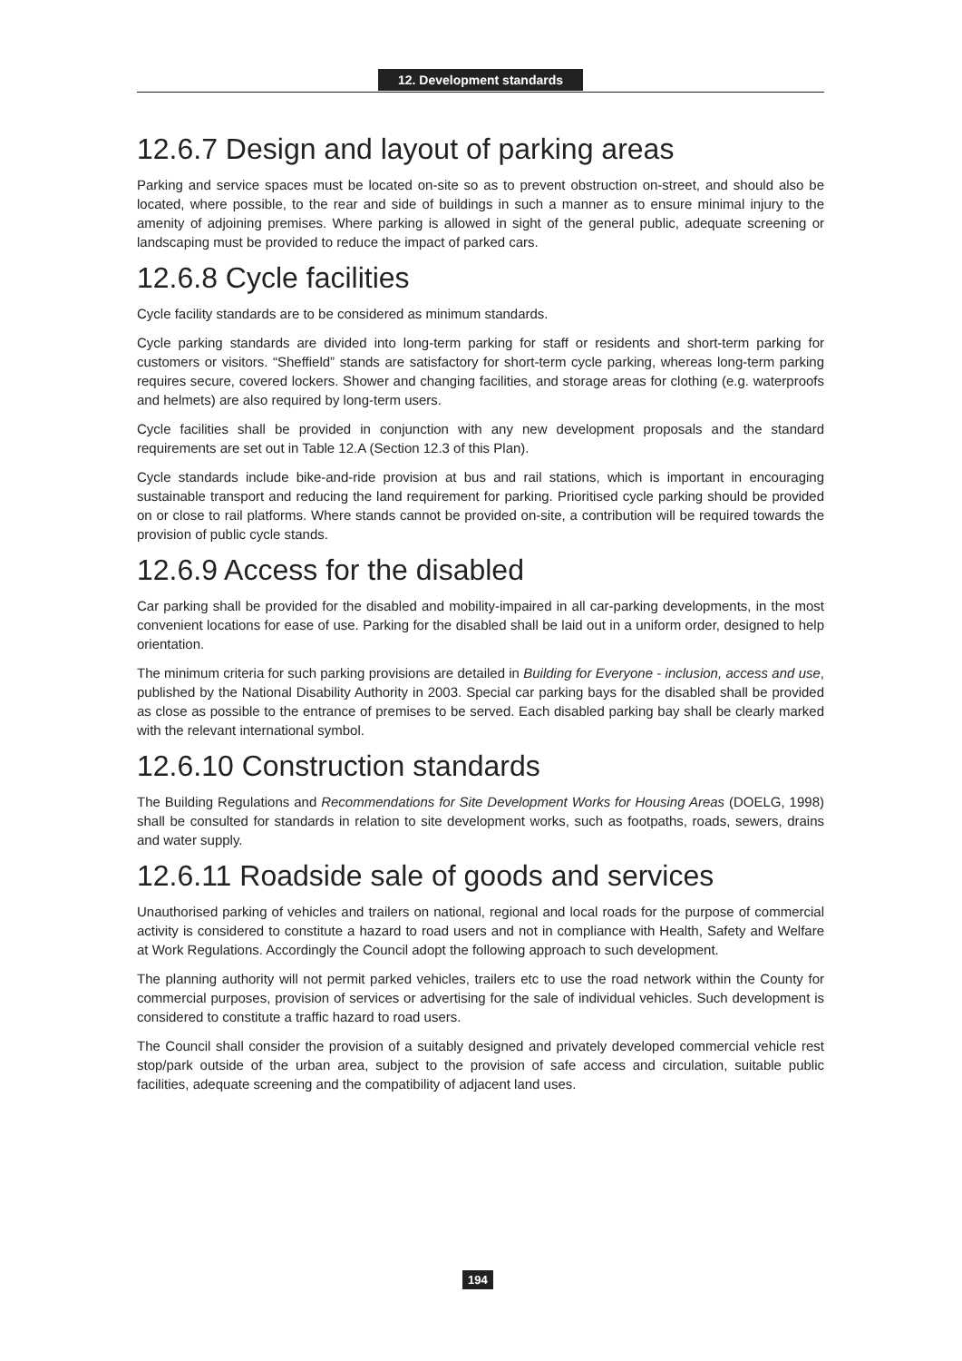12. Development standards
12.6.7 Design and layout of parking areas
Parking and service spaces must be located on-site so as to prevent obstruction on-street, and should also be located, where possible, to the rear and side of buildings in such a manner as to ensure minimal injury to the amenity of adjoining premises. Where parking is allowed in sight of the general public, adequate screening or landscaping must be provided to reduce the impact of parked cars.
12.6.8 Cycle facilities
Cycle facility standards are to be considered as minimum standards.
Cycle parking standards are divided into long-term parking for staff or residents and short-term parking for customers or visitors. “Sheffield” stands are satisfactory for short-term cycle parking, whereas long-term parking requires secure, covered lockers. Shower and changing facilities, and storage areas for clothing (e.g. waterproofs and helmets) are also required by long-term users.
Cycle facilities shall be provided in conjunction with any new development proposals and the standard requirements are set out in Table 12.A (Section 12.3 of this Plan).
Cycle standards include bike-and-ride provision at bus and rail stations, which is important in encouraging sustainable transport and reducing the land requirement for parking. Prioritised cycle parking should be provided on or close to rail platforms. Where stands cannot be provided on-site, a contribution will be required towards the provision of public cycle stands.
12.6.9 Access for the disabled
Car parking shall be provided for the disabled and mobility-impaired in all car-parking developments, in the most convenient locations for ease of use. Parking for the disabled shall be laid out in a uniform order, designed to help orientation.
The minimum criteria for such parking provisions are detailed in Building for Everyone - inclusion, access and use, published by the National Disability Authority in 2003. Special car parking bays for the disabled shall be provided as close as possible to the entrance of premises to be served. Each disabled parking bay shall be clearly marked with the relevant international symbol.
12.6.10 Construction standards
The Building Regulations and Recommendations for Site Development Works for Housing Areas (DOELG, 1998) shall be consulted for standards in relation to site development works, such as footpaths, roads, sewers, drains and water supply.
12.6.11 Roadside sale of goods and services
Unauthorised parking of vehicles and trailers on national, regional and local roads for the purpose of commercial activity is considered to constitute a hazard to road users and not in compliance with Health, Safety and Welfare at Work Regulations. Accordingly the Council adopt the following approach to such development.
The planning authority will not permit parked vehicles, trailers etc to use the road network within the County for commercial purposes, provision of services or advertising for the sale of individual vehicles. Such development is considered to constitute a traffic hazard to road users.
The Council shall consider the provision of a suitably designed and privately developed commercial vehicle rest stop/park outside of the urban area, subject to the provision of safe access and circulation, suitable public facilities, adequate screening and the compatibility of adjacent land uses.
194